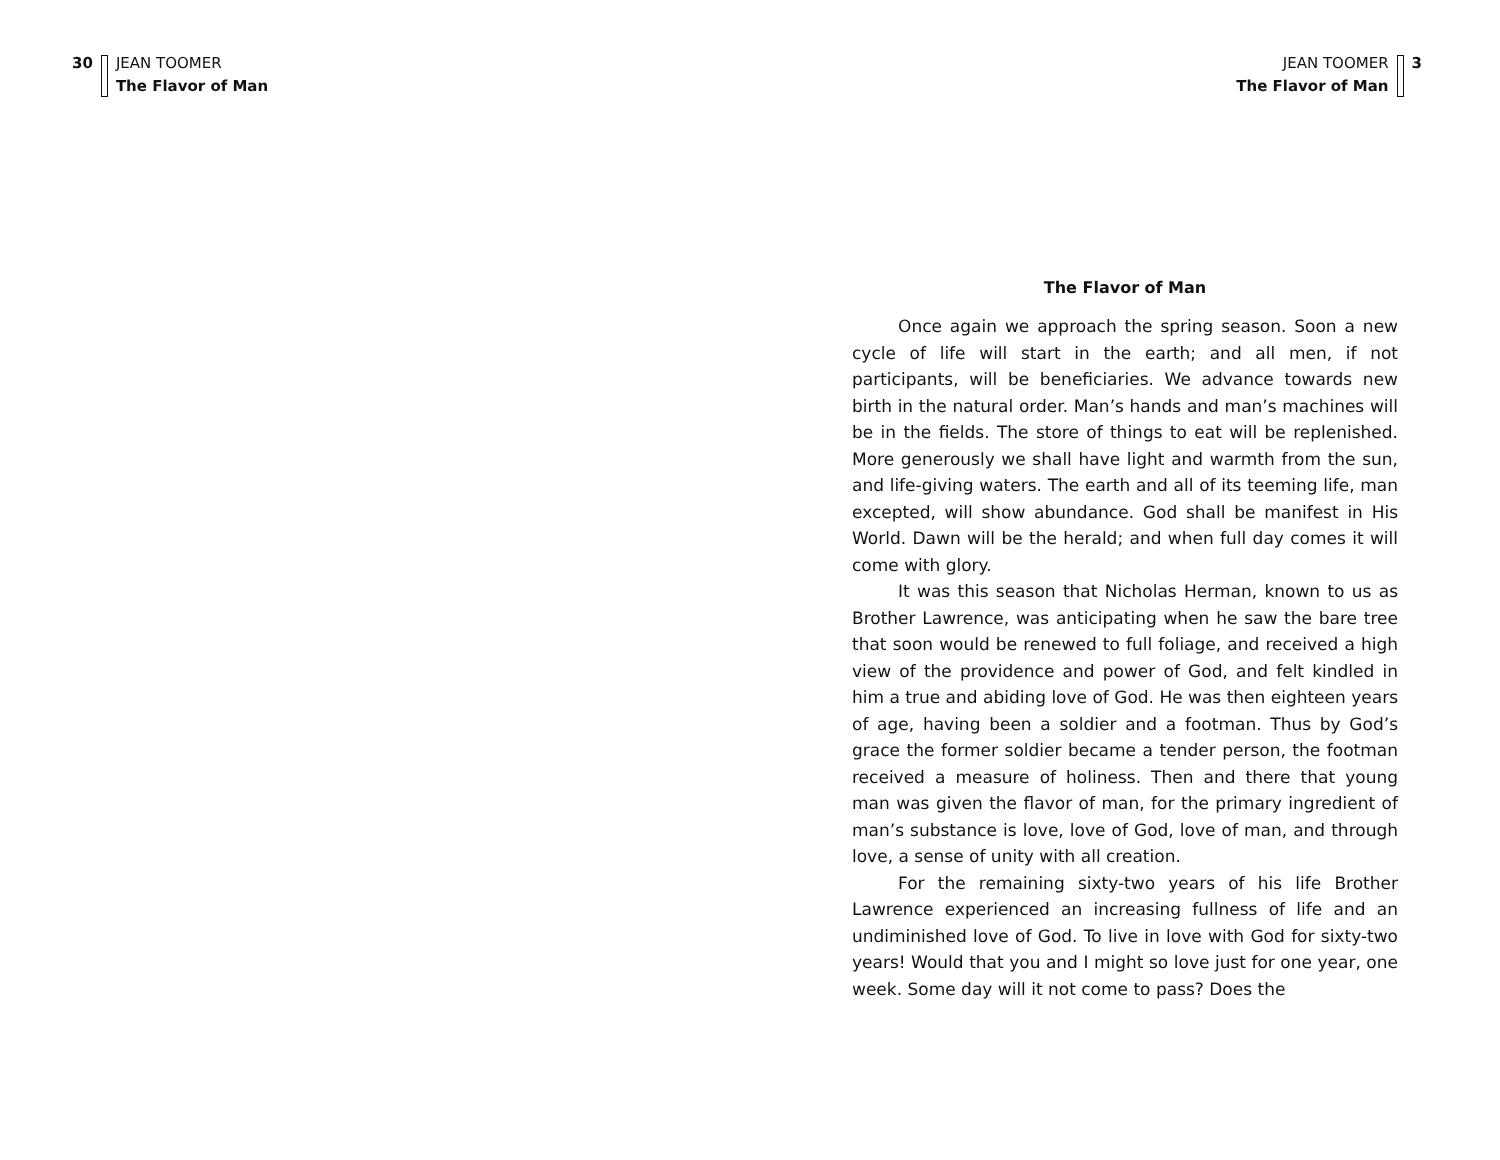30 JEAN TOOMER
The Flavor of Man
JEAN TOOMER
The Flavor of Man
3
The Flavor of Man
Once again we approach the spring season. Soon a new cycle of life will start in the earth; and all men, if not participants, will be beneficiaries. We advance towards new birth in the natural order. Man’s hands and man’s machines will be in the fields. The store of things to eat will be replenished. More generously we shall have light and warmth from the sun, and life-giving waters. The earth and all of its teeming life, man excepted, will show abundance. God shall be manifest in His World. Dawn will be the herald; and when full day comes it will come with glory.
It was this season that Nicholas Herman, known to us as Brother Lawrence, was anticipating when he saw the bare tree that soon would be renewed to full foliage, and received a high view of the providence and power of God, and felt kindled in him a true and abiding love of God. He was then eighteen years of age, having been a soldier and a footman. Thus by God’s grace the former soldier became a tender person, the footman received a measure of holiness. Then and there that young man was given the flavor of man, for the primary ingredient of man’s substance is love, love of God, love of man, and through love, a sense of unity with all creation.
For the remaining sixty-two years of his life Brother Lawrence experienced an increasing fullness of life and an undiminished love of God. To live in love with God for sixty-two years! Would that you and I might so love just for one year, one week. Some day will it not come to pass? Does the